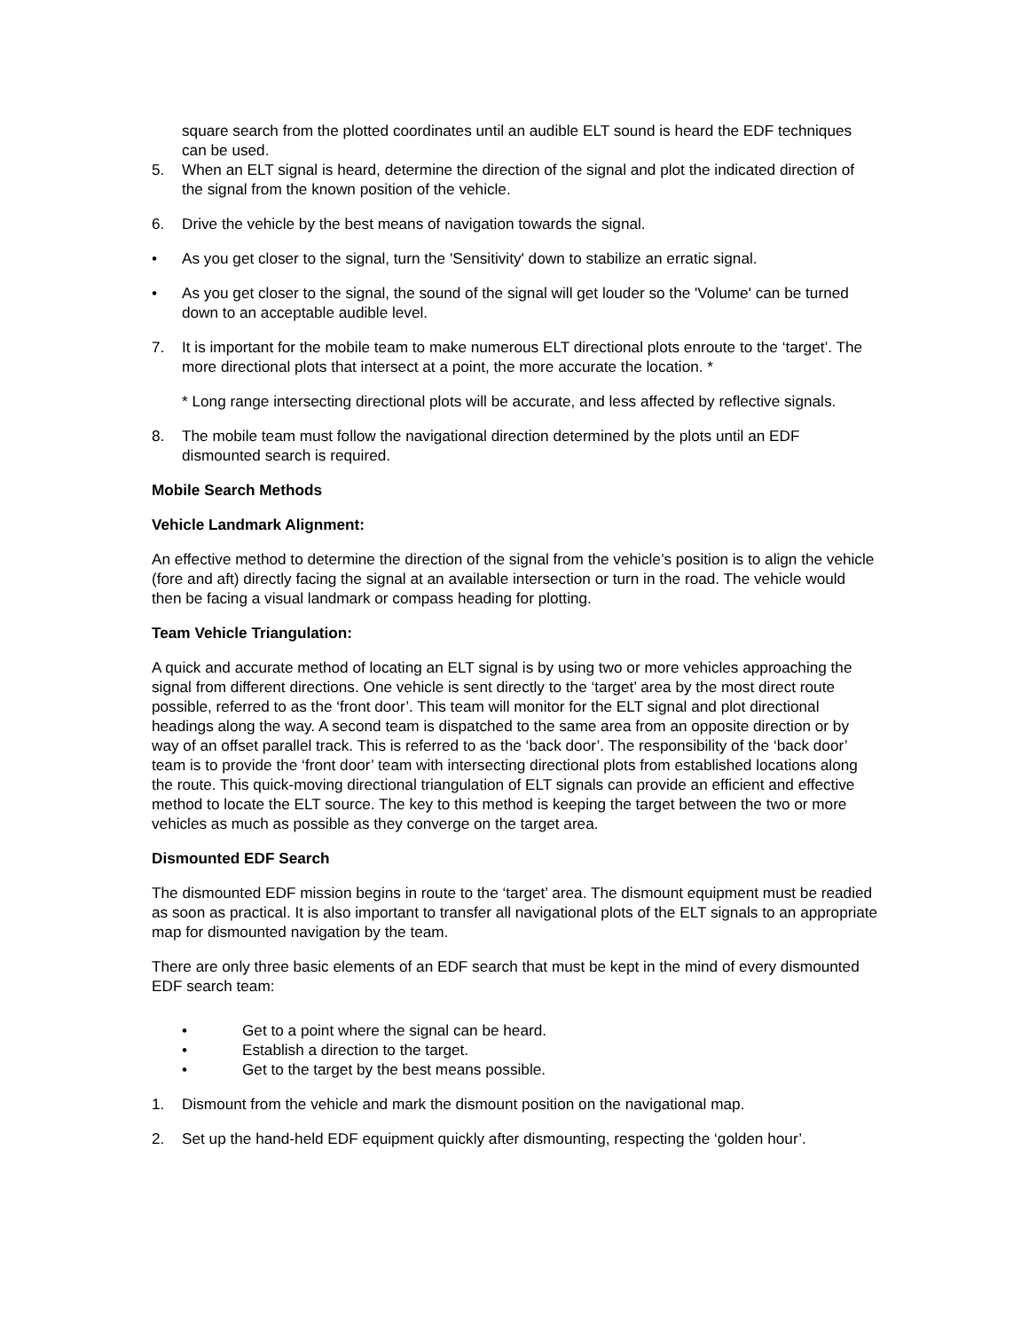square search from the plotted coordinates until an audible ELT sound is heard the EDF techniques can be used.
5. When an ELT signal is heard, determine the direction of the signal and plot the indicated direction of the signal from the known position of the vehicle.
6. Drive the vehicle by the best means of navigation towards the signal.
• As you get closer to the signal, turn the 'Sensitivity' down to stabilize an erratic signal.
• As you get closer to the signal, the sound of the signal will get louder so the 'Volume' can be turned down to an acceptable audible level.
7. It is important for the mobile team to make numerous ELT directional plots enroute to the ‘target’. The more directional plots that intersect at a point, the more accurate the location. *
* Long range intersecting directional plots will be accurate, and less affected by reflective signals.
8. The mobile team must follow the navigational direction determined by the plots until an EDF dismounted search is required.
Mobile Search Methods
Vehicle Landmark Alignment:
An effective method to determine the direction of the signal from the vehicle’s position is to align the vehicle (fore and aft) directly facing the signal at an available intersection or turn in the road. The vehicle would then be facing a visual landmark or compass heading for plotting.
Team Vehicle Triangulation:
A quick and accurate method of locating an ELT signal is by using two or more vehicles approaching the signal from different directions. One vehicle is sent directly to the ‘target’ area by the most direct route possible, referred to as the ‘front door’. This team will monitor for the ELT signal and plot directional headings along the way. A second team is dispatched to the same area from an opposite direction or by way of an offset parallel track. This is referred to as the ‘back door’. The responsibility of the ‘back door’ team is to provide the ‘front door’ team with intersecting directional plots from established locations along the route. This quick-moving directional triangulation of ELT signals can provide an efficient and effective method to locate the ELT source. The key to this method is keeping the target between the two or more vehicles as much as possible as they converge on the target area.
Dismounted EDF Search
The dismounted EDF mission begins in route to the ‘target’ area. The dismount equipment must be readied as soon as practical. It is also important to transfer all navigational plots of the ELT signals to an appropriate map for dismounted navigation by the team.
There are only three basic elements of an EDF search that must be kept in the mind of every dismounted EDF search team:
• Get to a point where the signal can be heard.
• Establish a direction to the target.
• Get to the target by the best means possible.
1. Dismount from the vehicle and mark the dismount position on the navigational map.
2. Set up the hand-held EDF equipment quickly after dismounting, respecting the ‘golden hour’.